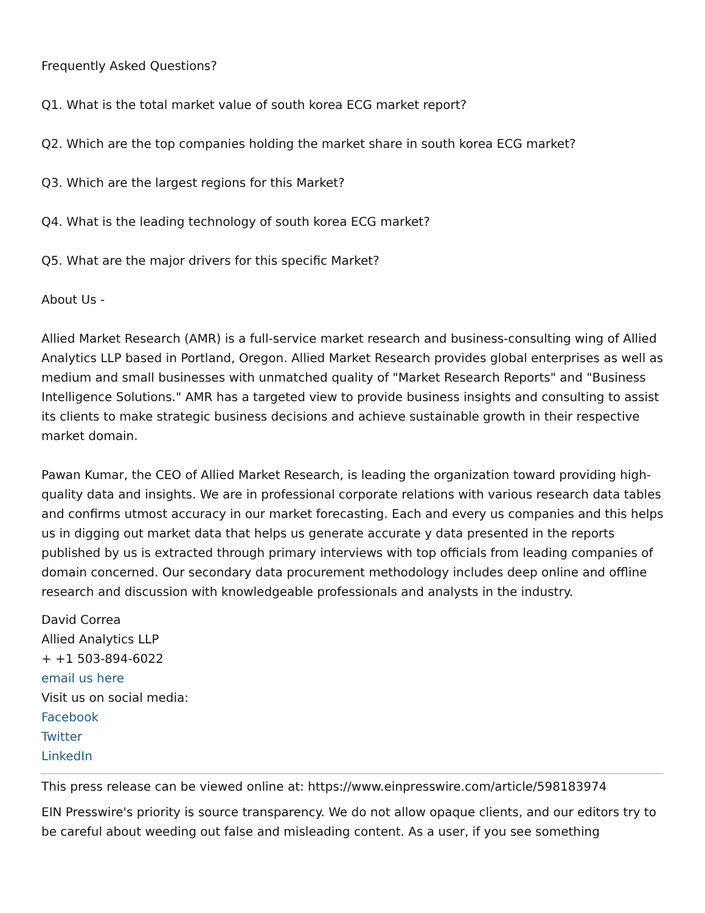Frequently Asked Questions?
Q1. What is the total market value of south korea ECG market report?
Q2. Which are the top companies holding the market share in south korea ECG market?
Q3. Which are the largest regions for this Market?
Q4. What is the leading technology of south korea ECG market?
Q5. What are the major drivers for this specific Market?
About Us -
Allied Market Research (AMR) is a full-service market research and business-consulting wing of Allied Analytics LLP based in Portland, Oregon. Allied Market Research provides global enterprises as well as medium and small businesses with unmatched quality of "Market Research Reports" and "Business Intelligence Solutions." AMR has a targeted view to provide business insights and consulting to assist its clients to make strategic business decisions and achieve sustainable growth in their respective market domain.
Pawan Kumar, the CEO of Allied Market Research, is leading the organization toward providing high-quality data and insights. We are in professional corporate relations with various research data tables and confirms utmost accuracy in our market forecasting. Each and every us companies and this helps us in digging out market data that helps us generate accurate y data presented in the reports published by us is extracted through primary interviews with top officials from leading companies of domain concerned. Our secondary data procurement methodology includes deep online and offline research and discussion with knowledgeable professionals and analysts in the industry.
David Correa
Allied Analytics LLP
+ +1 503-894-6022
email us here
Visit us on social media:
Facebook
Twitter
LinkedIn
This press release can be viewed online at: https://www.einpresswire.com/article/598183974
EIN Presswire's priority is source transparency. We do not allow opaque clients, and our editors try to be careful about weeding out false and misleading content. As a user, if you see something